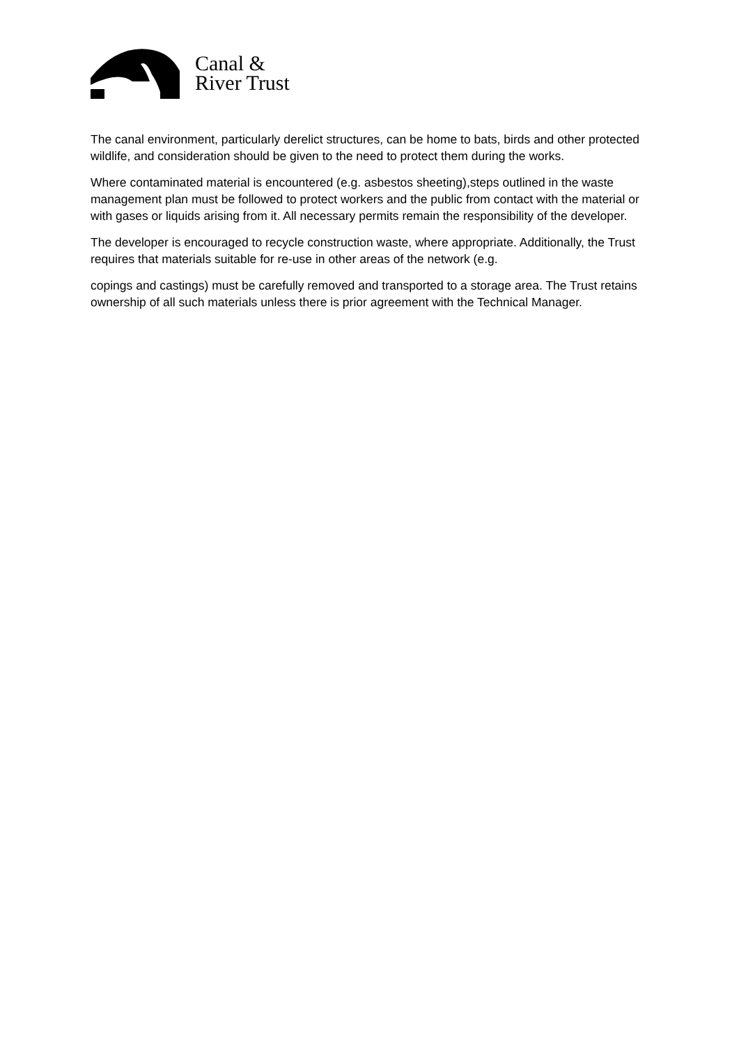Canal &
River Trust
The canal environment, particularly derelict structures, can be home to bats, birds and other protected wildlife, and consideration should be given to the need to protect them during the works.
Where contaminated material is encountered (e.g. asbestos sheeting),steps outlined in the waste management plan must be followed to protect workers and the public from contact with the material or with gases or liquids arising from it. All necessary permits remain the responsibility of the developer.
The developer is encouraged to recycle construction waste, where appropriate. Additionally, the Trust requires that materials suitable for re-use in other areas of the network (e.g.
copings and castings) must be carefully removed and transported to a storage area. The Trust retains ownership of all such materials unless there is prior agreement with the Technical Manager.